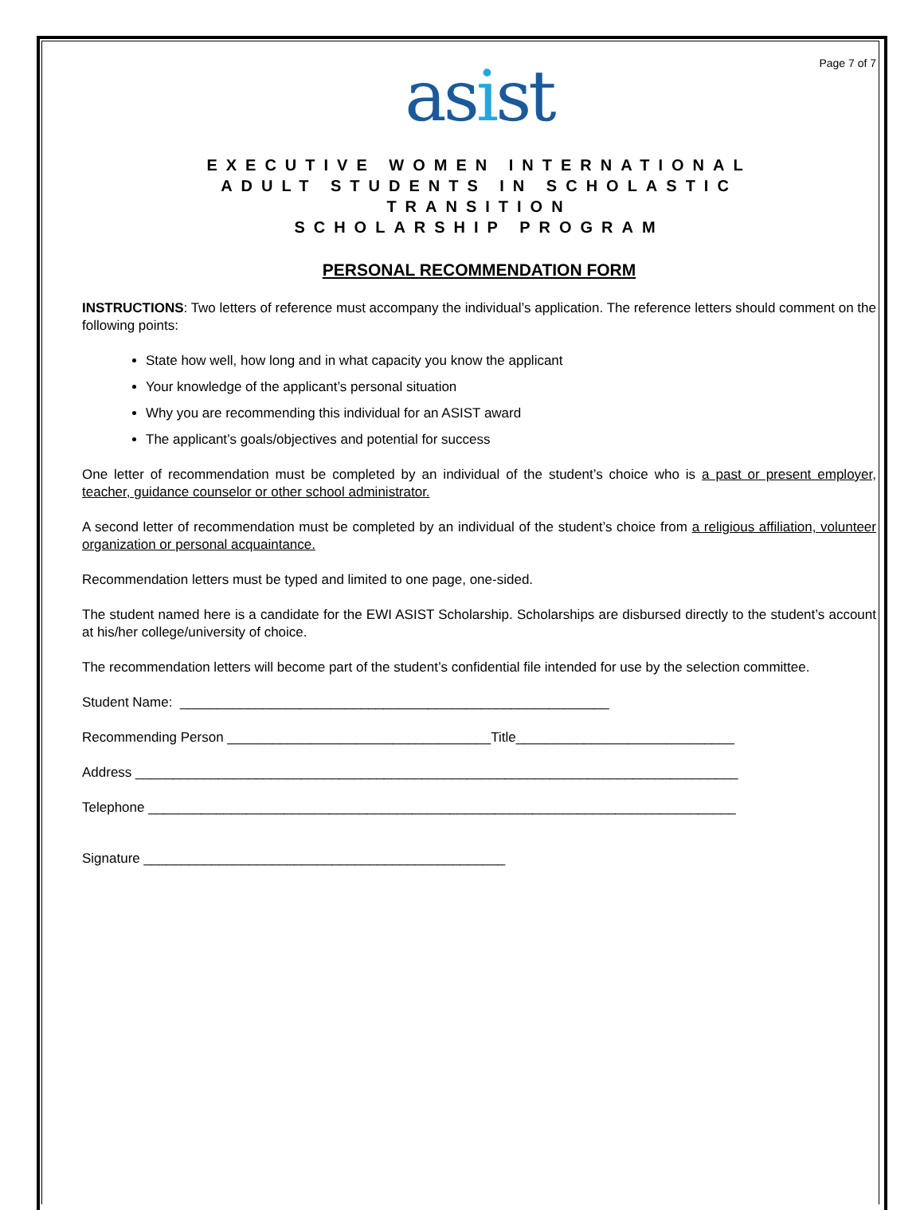Page 7 of 7
asist
EXECUTIVE WOMEN INTERNATIONAL
ADULT STUDENTS IN SCHOLASTIC
TRANSITION
SCHOLARSHIP PROGRAM
PERSONAL RECOMMENDATION FORM
INSTRUCTIONS: Two letters of reference must accompany the individual’s application. The reference letters should comment on the following points:
State how well, how long and in what capacity you know the applicant
Your knowledge of the applicant’s personal situation
Why you are recommending this individual for an ASIST award
The applicant’s goals/objectives and potential for success
One letter of recommendation must be completed by an individual of the student’s choice who is a past or present employer, teacher, guidance counselor or other school administrator.
A second letter of recommendation must be completed by an individual of the student’s choice from a religious affiliation, volunteer organization or personal acquaintance.
Recommendation letters must be typed and limited to one page, one-sided.
The student named here is a candidate for the EWI ASIST Scholarship. Scholarships are disbursed directly to the student’s account at his/her college/university of choice.
The recommendation letters will become part of the student’s confidential file intended for use by the selection committee.
Student Name: _________________________________________________________
Recommending Person ___________________________________Title_____________________________
Address ________________________________________________________________________________
Telephone ______________________________________________________________________________
Signature ________________________________________________